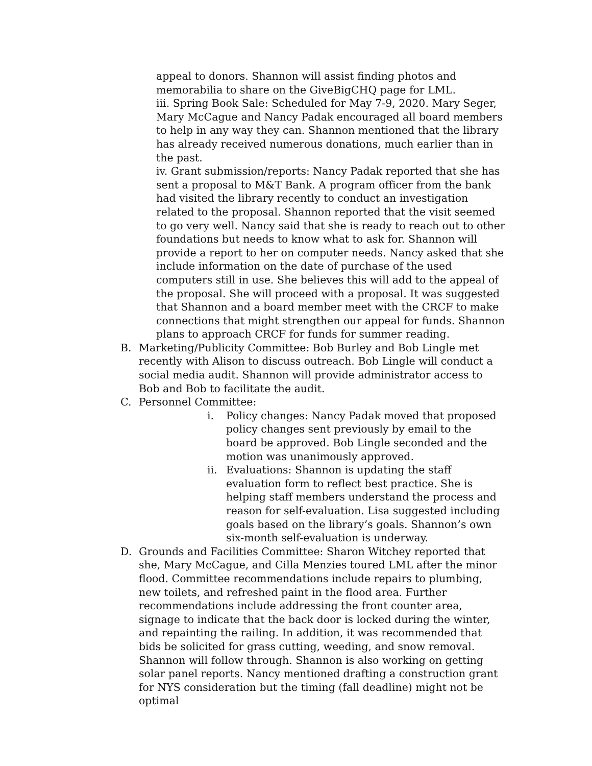appeal to donors. Shannon will assist finding photos and memorabilia to share on the GiveBigCHQ page for LML.
iii. Spring Book Sale: Scheduled for May 7-9, 2020. Mary Seger, Mary McCague and Nancy Padak encouraged all board members to help in any way they can. Shannon mentioned that the library has already received numerous donations, much earlier than in the past.
iv. Grant submission/reports: Nancy Padak reported that she has sent a proposal to M&T Bank. A program officer from the bank had visited the library recently to conduct an investigation related to the proposal. Shannon reported that the visit seemed to go very well. Nancy said that she is ready to reach out to other foundations but needs to know what to ask for. Shannon will provide a report to her on computer needs. Nancy asked that she include information on the date of purchase of the used computers still in use. She believes this will add to the appeal of the proposal. She will proceed with a proposal. It was suggested that Shannon and a board member meet with the CRCF to make connections that might strengthen our appeal for funds. Shannon plans to approach CRCF for funds for summer reading.
B. Marketing/Publicity Committee: Bob Burley and Bob Lingle met recently with Alison to discuss outreach. Bob Lingle will conduct a social media audit. Shannon will provide administrator access to Bob and Bob to facilitate the audit.
C. Personnel Committee:
i. Policy changes: Nancy Padak moved that proposed policy changes sent previously by email to the board be approved. Bob Lingle seconded and the motion was unanimously approved.
ii. Evaluations: Shannon is updating the staff evaluation form to reflect best practice. She is helping staff members understand the process and reason for self-evaluation. Lisa suggested including goals based on the library’s goals. Shannon’s own six-month self-evaluation is underway.
D. Grounds and Facilities Committee: Sharon Witchey reported that she, Mary McCague, and Cilla Menzies toured LML after the minor flood. Committee recommendations include repairs to plumbing, new toilets, and refreshed paint in the flood area. Further recommendations include addressing the front counter area, signage to indicate that the back door is locked during the winter, and repainting the railing. In addition, it was recommended that bids be solicited for grass cutting, weeding, and snow removal. Shannon will follow through. Shannon is also working on getting solar panel reports. Nancy mentioned drafting a construction grant for NYS consideration but the timing (fall deadline) might not be optimal